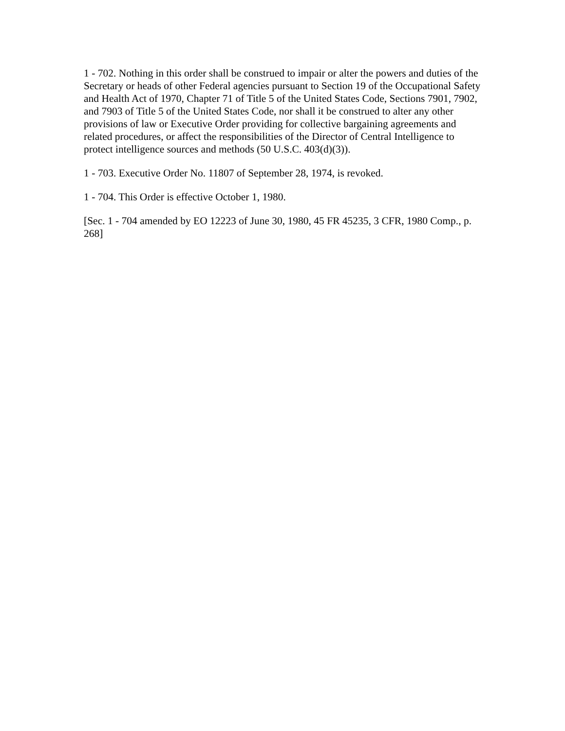1 - 702. Nothing in this order shall be construed to impair or alter the powers and duties of the Secretary or heads of other Federal agencies pursuant to Section 19 of the Occupational Safety and Health Act of 1970, Chapter 71 of Title 5 of the United States Code, Sections 7901, 7902, and 7903 of Title 5 of the United States Code, nor shall it be construed to alter any other provisions of law or Executive Order providing for collective bargaining agreements and related procedures, or affect the responsibilities of the Director of Central Intelligence to protect intelligence sources and methods (50 U.S.C. 403(d)(3)).
1 - 703. Executive Order No. 11807 of September 28, 1974, is revoked.
1 - 704. This Order is effective October 1, 1980.
[Sec. 1 - 704 amended by EO 12223 of June 30, 1980, 45 FR 45235, 3 CFR, 1980 Comp., p. 268]